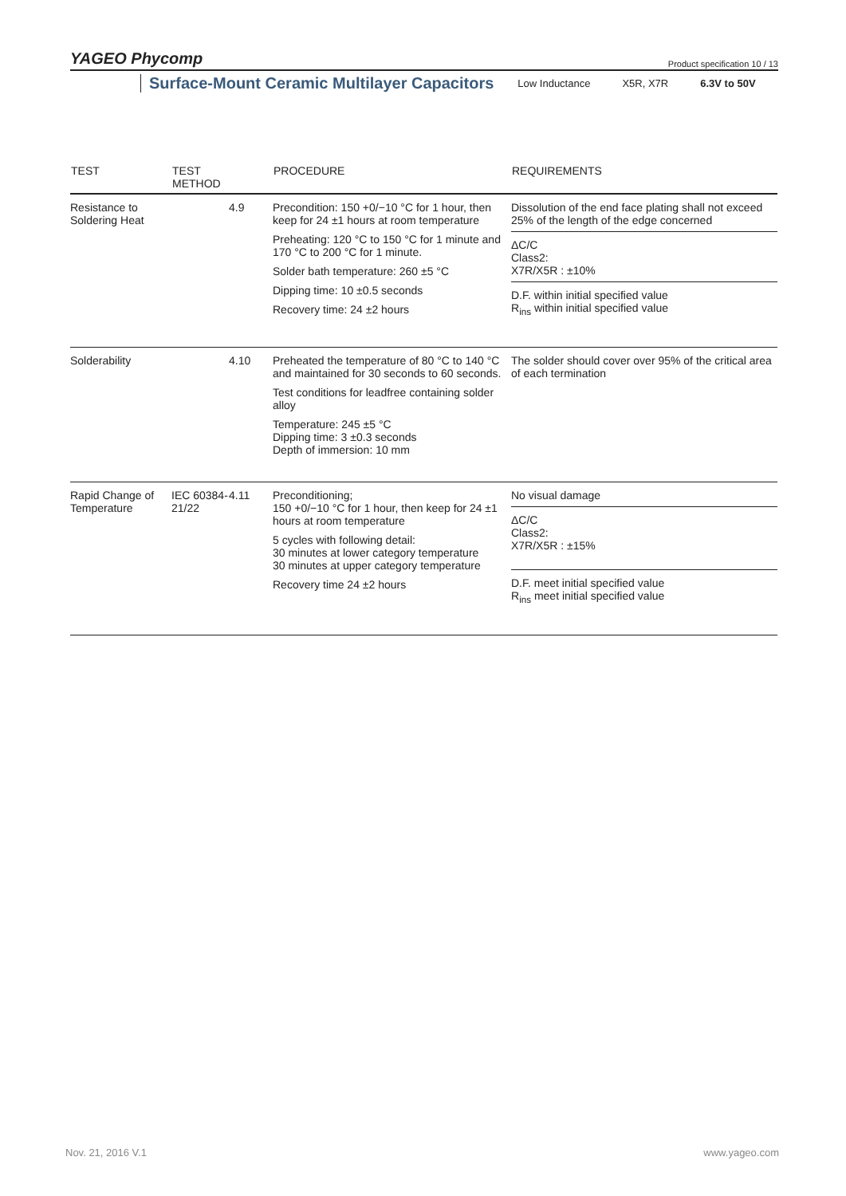YAGEO Phycomp
Product specification 10 / 13
Surface-Mount Ceramic Multilayer Capacitors Low Inductance X5R, X7R 6.3V to 50V
| TEST | TEST METHOD | | PROCEDURE | REQUIREMENTS |
| --- | --- | --- | --- | --- |
| Resistance to Soldering Heat | | 4.9 | Precondition: 150 +0/−10 °C for 1 hour, then keep for 24 ±1 hours at room temperature Preheating: 120 °C to 150 °C for 1 minute and 170 °C to 200 °C for 1 minute. Solder bath temperature: 260 ±5 °C Dipping time: 10 ±0.5 seconds Recovery time: 24 ±2 hours | Dissolution of the end face plating shall not exceed 25% of the length of the edge concerned ΔC/C Class2: X7R/X5R : ±10% D.F. within initial specified value R<sub>ins</sub> within initial specified value |
| Solderability | | 4.10 | Preheated the temperature of 80 °C to 140 °C and maintained for 30 seconds to 60 seconds. Test conditions for leadfree containing solder alloy Temperature: 245 ±5 °C Dipping time: 3 ±0.3 seconds Depth of immersion: 10 mm | The solder should cover over 95% of the critical area of each termination |
| Rapid Change of Temperature | IEC 60384-21/22 | 4.11 | Preconditioning; 150 +0/−10 °C for 1 hour, then keep for 24 ±1 hours at room temperature 5 cycles with following detail: 30 minutes at lower category temperature 30 minutes at upper category temperature Recovery time 24 ±2 hours | No visual damage ΔC/C Class2: X7R/X5R : ±15% D.F. meet initial specified value R<sub>ins</sub> meet initial specified value |
Nov. 21, 2016 V.1 www.yageo.com